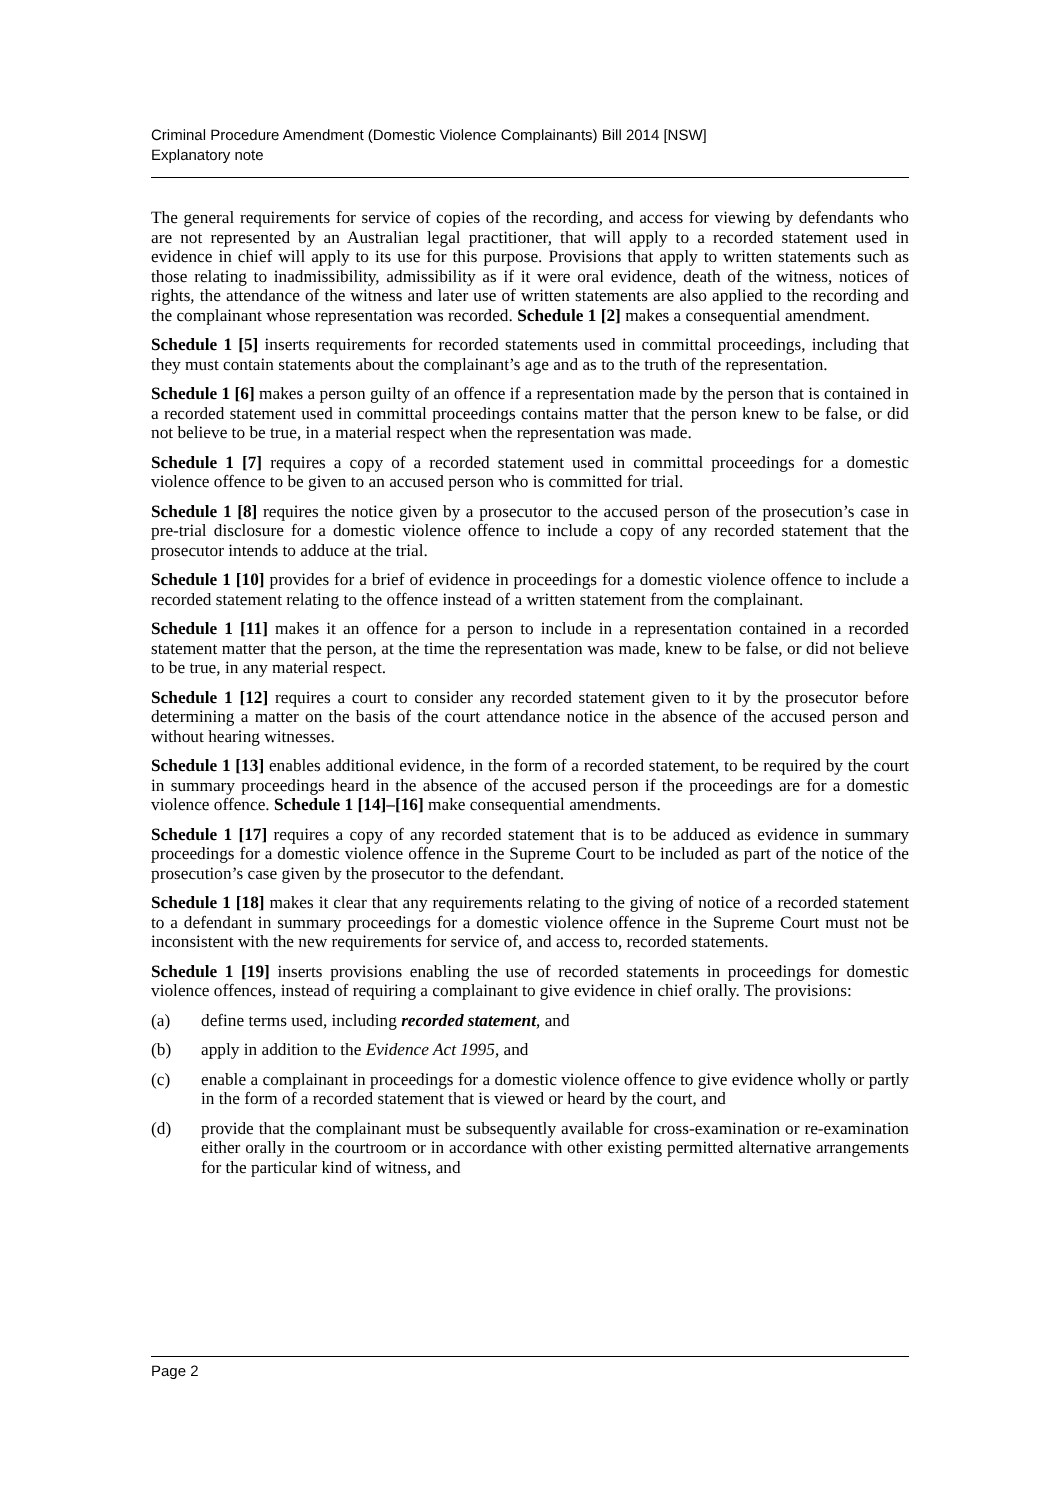Criminal Procedure Amendment (Domestic Violence Complainants) Bill 2014 [NSW]
Explanatory note
The general requirements for service of copies of the recording, and access for viewing by defendants who are not represented by an Australian legal practitioner, that will apply to a recorded statement used in evidence in chief will apply to its use for this purpose. Provisions that apply to written statements such as those relating to inadmissibility, admissibility as if it were oral evidence, death of the witness, notices of rights, the attendance of the witness and later use of written statements are also applied to the recording and the complainant whose representation was recorded. Schedule 1 [2] makes a consequential amendment.
Schedule 1 [5] inserts requirements for recorded statements used in committal proceedings, including that they must contain statements about the complainant’s age and as to the truth of the representation.
Schedule 1 [6] makes a person guilty of an offence if a representation made by the person that is contained in a recorded statement used in committal proceedings contains matter that the person knew to be false, or did not believe to be true, in a material respect when the representation was made.
Schedule 1 [7] requires a copy of a recorded statement used in committal proceedings for a domestic violence offence to be given to an accused person who is committed for trial.
Schedule 1 [8] requires the notice given by a prosecutor to the accused person of the prosecution’s case in pre-trial disclosure for a domestic violence offence to include a copy of any recorded statement that the prosecutor intends to adduce at the trial.
Schedule 1 [10] provides for a brief of evidence in proceedings for a domestic violence offence to include a recorded statement relating to the offence instead of a written statement from the complainant.
Schedule 1 [11] makes it an offence for a person to include in a representation contained in a recorded statement matter that the person, at the time the representation was made, knew to be false, or did not believe to be true, in any material respect.
Schedule 1 [12] requires a court to consider any recorded statement given to it by the prosecutor before determining a matter on the basis of the court attendance notice in the absence of the accused person and without hearing witnesses.
Schedule 1 [13] enables additional evidence, in the form of a recorded statement, to be required by the court in summary proceedings heard in the absence of the accused person if the proceedings are for a domestic violence offence. Schedule 1 [14]–[16] make consequential amendments.
Schedule 1 [17] requires a copy of any recorded statement that is to be adduced as evidence in summary proceedings for a domestic violence offence in the Supreme Court to be included as part of the notice of the prosecution’s case given by the prosecutor to the defendant.
Schedule 1 [18] makes it clear that any requirements relating to the giving of notice of a recorded statement to a defendant in summary proceedings for a domestic violence offence in the Supreme Court must not be inconsistent with the new requirements for service of, and access to, recorded statements.
Schedule 1 [19] inserts provisions enabling the use of recorded statements in proceedings for domestic violence offences, instead of requiring a complainant to give evidence in chief orally. The provisions:
(a) define terms used, including recorded statement, and
(b) apply in addition to the Evidence Act 1995, and
(c) enable a complainant in proceedings for a domestic violence offence to give evidence wholly or partly in the form of a recorded statement that is viewed or heard by the court, and
(d) provide that the complainant must be subsequently available for cross-examination or re-examination either orally in the courtroom or in accordance with other existing permitted alternative arrangements for the particular kind of witness, and
Page 2